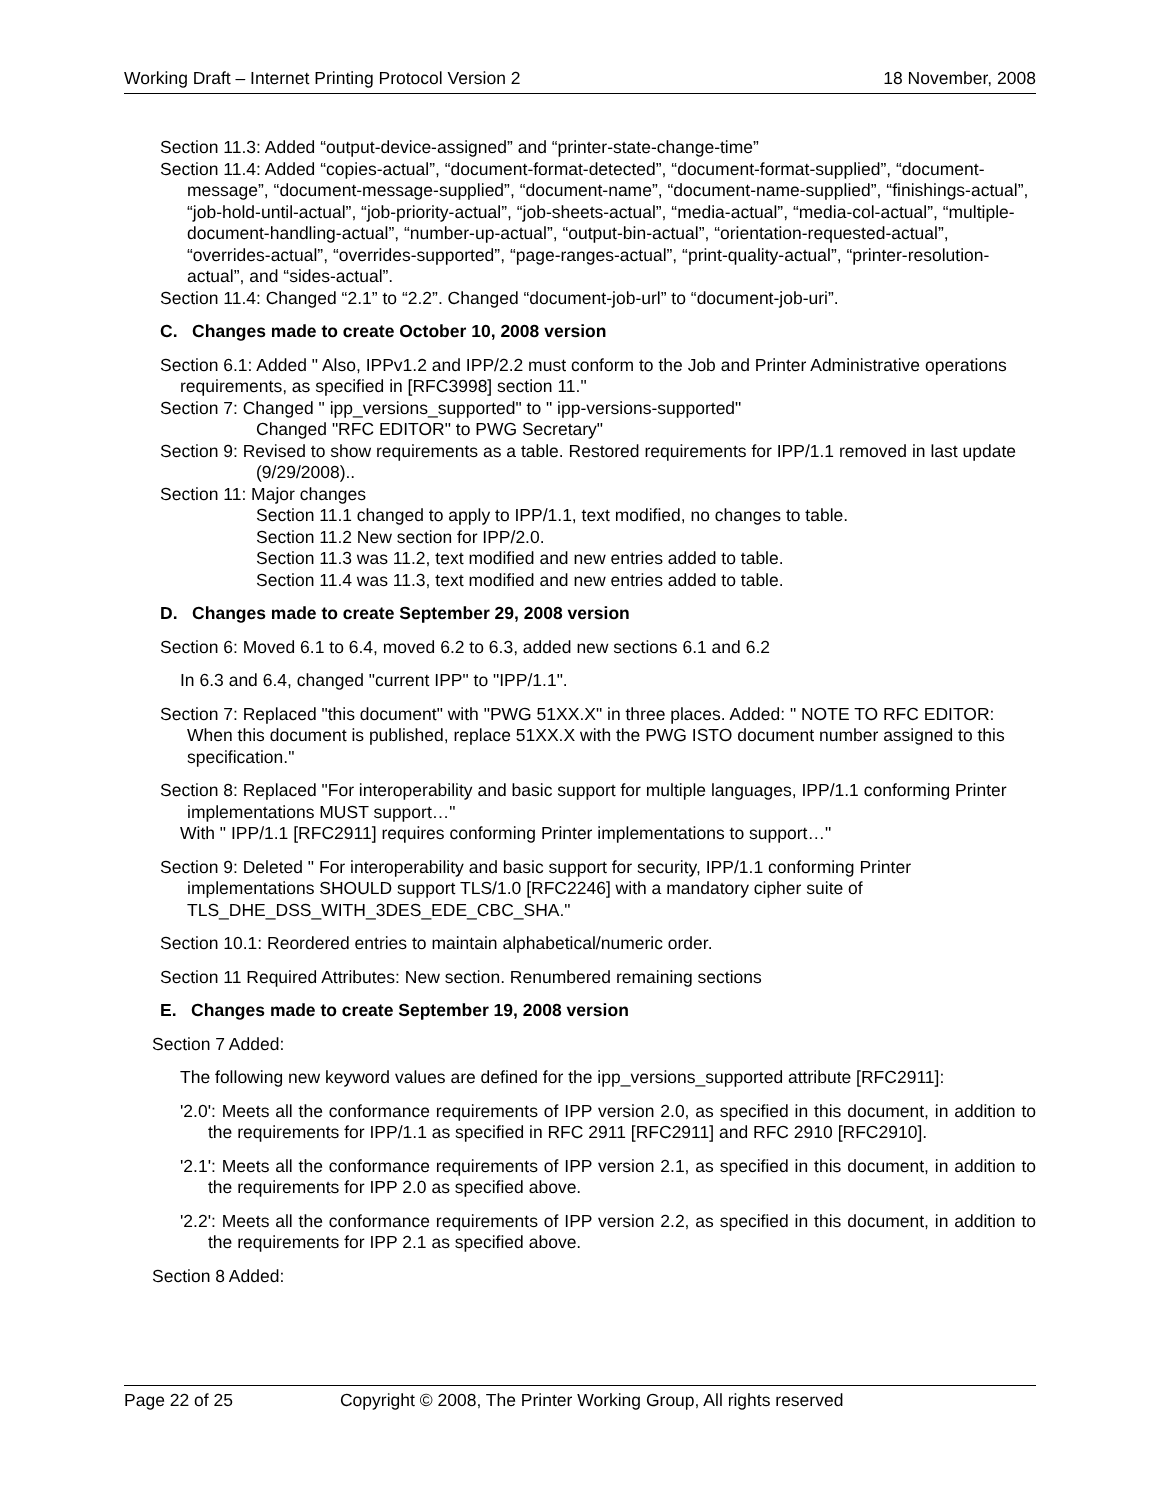Working Draft – Internet Printing Protocol Version 2 18 November, 2008
Section 11.3: Added “output-device-assigned” and “printer-state-change-time”
Section 11.4: Added “copies-actual”, “document-format-detected”, “document-format-supplied”, “document-message”, “document-message-supplied”, “document-name”, “document-name-supplied”, “finishings-actual”, “job-hold-until-actual”, “job-priority-actual”, “job-sheets-actual”, “media-actual”, “media-col-actual”, “multiple-document-handling-actual”, “number-up-actual”, “output-bin-actual”, “orientation-requested-actual”, “overrides-actual”, “overrides-supported”, “page-ranges-actual”, “print-quality-actual”, “printer-resolution-actual”, and “sides-actual”.
Section 11.4: Changed “2.1” to “2.2”. Changed “document-job-url” to “document-job-uri”.
C. Changes made to create October 10, 2008 version
Section 6.1: Added " Also, IPPv1.2 and IPP/2.2 must conform to the Job and Printer Administrative operations requirements, as specified in [RFC3998] section 11."
Section 7: Changed " ipp_versions_supported" to " ipp-versions-supported"
Changed "RFC EDITOR" to PWG Secretary"
Section 9: Revised to show requirements as a table. Restored requirements for IPP/1.1 removed in last update (9/29/2008)..
Section 11: Major changes
Section 11.1 changed to apply to IPP/1.1, text modified, no changes to table.
Section 11.2 New section for IPP/2.0.
Section 11.3 was 11.2, text modified and new entries added to table.
Section 11.4 was 11.3, text modified and new entries added to table.
D. Changes made to create September 29, 2008 version
Section 6: Moved 6.1 to 6.4, moved 6.2 to 6.3, added new sections 6.1 and 6.2
In 6.3 and 6.4, changed "current IPP" to "IPP/1.1".
Section 7: Replaced "this document" with "PWG 51XX.X" in three places. Added: " NOTE TO RFC EDITOR: When this document is published, replace 51XX.X with the PWG ISTO document number assigned to this specification."
Section 8: Replaced "For interoperability and basic support for multiple languages, IPP/1.1 conforming Printer implementations MUST support…"
With " IPP/1.1 [RFC2911] requires conforming Printer implementations to support…"
Section 9: Deleted " For interoperability and basic support for security, IPP/1.1 conforming Printer implementations SHOULD support TLS/1.0 [RFC2246] with a mandatory cipher suite of TLS_DHE_DSS_WITH_3DES_EDE_CBC_SHA."
Section 10.1: Reordered entries to maintain alphabetical/numeric order.
Section 11 Required Attributes: New section. Renumbered remaining sections
E. Changes made to create September 19, 2008 version
Section 7 Added:
The following new keyword values are defined for the ipp_versions_supported attribute [RFC2911]:
'2.0': Meets all the conformance requirements of IPP version 2.0, as specified in this document, in addition to the requirements for IPP/1.1 as specified in RFC 2911 [RFC2911] and RFC 2910 [RFC2910].
'2.1': Meets all the conformance requirements of IPP version 2.1, as specified in this document, in addition to the requirements for IPP 2.0 as specified above.
'2.2': Meets all the conformance requirements of IPP version 2.2, as specified in this document, in addition to the requirements for IPP 2.1 as specified above.
Section 8 Added:
Page 22 of 25 Copyright © 2008, The Printer Working Group, All rights reserved